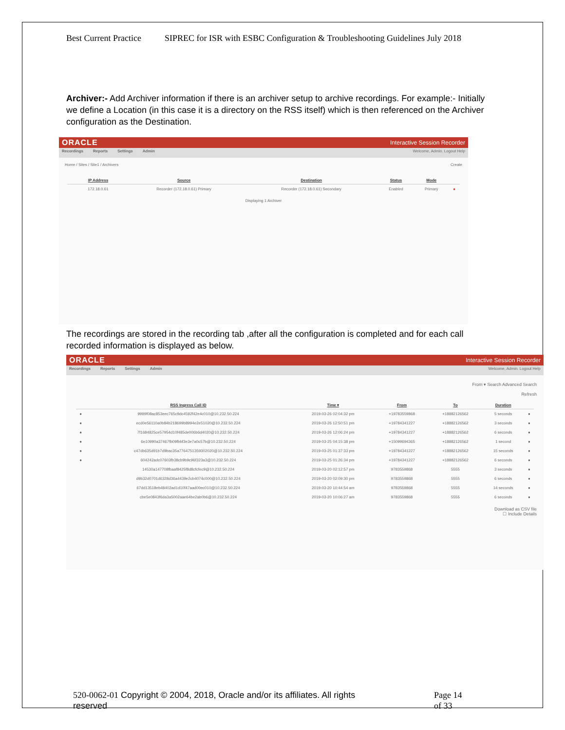Best Current Practice SIPREC for ISR with ESBC Configuration & Troubleshooting Guidelines July 2018
Archiver:- Add Archiver information if there is an archiver setup to archive recordings. For example:- Initially we define a Location (in this case it is a directory on the RSS itself) which is then referenced on the Archiver configuration as the Destination.
ORACLE Interactive Session Recorder
Recordings Reports Settings Admin Welcome, Admin. Logout Help
Home / Sites / Site1 / Archivers Create
| | IP Address | Source | Destination | Status | Mode | |
| --- | --- | --- | --- | --- | --- | --- |
| | 172.18.0.61 | Recorder (172.18.0.61) Primary | Recorder (172.18.0.61) Secondary | Enabled | Primary | ● |
Displaying 1 Archiver
The recordings are stored in the recording tab ,after all the configuration is completed and for each call recorded information is displayed as below.
ORACLE Interactive Session Recorder
Recordings Reports Settings Admin Welcome, Admin. Logout Help
From ▾ Search Advanced Search
Refresh
| | RSS Ingress Call ID | Time ▾ | From | To | Duration | |
| --- | --- | --- | --- | --- | --- | --- |
| ● | 9999f08ac853eec765c9dc4592f42e4c010@10.232.50.224 | 2019-03-26 02:04:32 pm | +19783559868 | +18882126562 | 5 seconds | ● |
| ● | ecd0e56110a0b84b218699b8994e2e51020@10.232.50.224 | 2019-03-26 12:50:51 pm | +19784341227 | +18882126562 | 3 seconds | ● |
| ● | 7f1684825ce57954d10f485de006b6d4020@10.232.50.224 | 2019-03-26 12:06:24 pm | +19784341227 | +18882126562 | 6 seconds | ● |
| ● | 6e10990a37467fb09fbbf3e3e7a0c57b@10.232.50.224 | 2019-03-25 04:15:38 pm | +15099694365 | +18882126562 | 1 second | ● |
| ● | c47db635d91b7d9bac35a7764751359302020@10.232.50.224 | 2019-03-25 01:37:33 pm | +19784341227 | +18882126562 | 15 seconds | ● |
| ● | 604242adc07603fb38cb9b9c96f323a3@10.232.50.224 | 2019-03-25 01:26:34 pm | +19784341227 | +18882126562 | 6 seconds | ● |
| | 14530a147708fbaaf8425f8d8cfcfec9@10.232.50.224 | 2019-03-20 02:12:57 pm | 9783559868 | 5555 | 3 seconds | ● |
| | d9b32d0701d6328d36a4439e2cb4074c000@10.232.50.224 | 2019-03-20 02:09:30 pm | 9783559868 | 5555 | 6 seconds | ● |
| | 67dd13518eb48402ad1d10f47aad00ec010@10.232.50.224 | 2019-03-20 10:44:54 am | 9783559868 | 5555 | 14 seconds | ● |
| | cbe5e0843f6da3a5002aae64be2ab0b6@10.232.50.224 | 2019-03-20 10:06:27 am | 9783559868 | 5555 | 6 seconds | ● |
Download as CSV file
☐ Include Details
520-0062-01 Copyright © 2004, 2018, Oracle and/or its affiliates. All rights reserved
Page 14
of 33